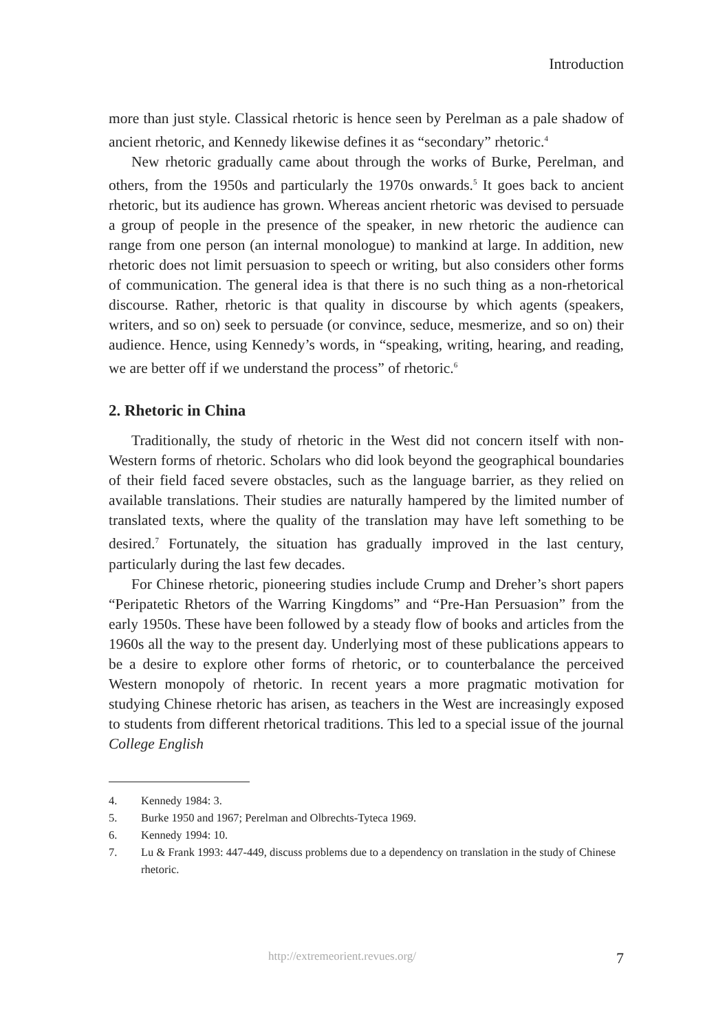Introduction
more than just style. Classical rhetoric is hence seen by Perelman as a pale shadow of ancient rhetoric, and Kennedy likewise defines it as “secondary” rhetoric.<sup>4</sup>
New rhetoric gradually came about through the works of Burke, Perelman, and others, from the 1950s and particularly the 1970s onwards.<sup>5</sup> It goes back to ancient rhetoric, but its audience has grown. Whereas ancient rhetoric was devised to persuade a group of people in the presence of the speaker, in new rhetoric the audience can range from one person (an internal monologue) to mankind at large. In addition, new rhetoric does not limit persuasion to speech or writing, but also considers other forms of communication. The general idea is that there is no such thing as a non-rhetorical discourse. Rather, rhetoric is that quality in discourse by which agents (speakers, writers, and so on) seek to persuade (or convince, seduce, mesmerize, and so on) their audience. Hence, using Kennedy’s words, in “speaking, writing, hearing, and reading, we are better off if we understand the process” of rhetoric.<sup>6</sup>
2. Rhetoric in China
Traditionally, the study of rhetoric in the West did not concern itself with non-Western forms of rhetoric. Scholars who did look beyond the geographical boundaries of their field faced severe obstacles, such as the language barrier, as they relied on available translations. Their studies are naturally hampered by the limited number of translated texts, where the quality of the translation may have left something to be desired.<sup>7</sup> Fortunately, the situation has gradually improved in the last century, particularly during the last few decades.
For Chinese rhetoric, pioneering studies include Crump and Dreher’s short papers “Peripatetic Rhetors of the Warring Kingdoms” and “Pre-Han Persuasion” from the early 1950s. These have been followed by a steady flow of books and articles from the 1960s all the way to the present day. Underlying most of these publications appears to be a desire to explore other forms of rhetoric, or to counterbalance the perceived Western monopoly of rhetoric. In recent years a more pragmatic motivation for studying Chinese rhetoric has arisen, as teachers in the West are increasingly exposed to students from different rhetorical traditions. This led to a special issue of the journal College English
4. Kennedy 1984: 3.
5. Burke 1950 and 1967; Perelman and Olbrechts-Tyteca 1969.
6. Kennedy 1994: 10.
7. Lu & Frank 1993: 447-449, discuss problems due to a dependency on translation in the study of Chinese rhetoric.
http://extremeorient.revues.org/ 7